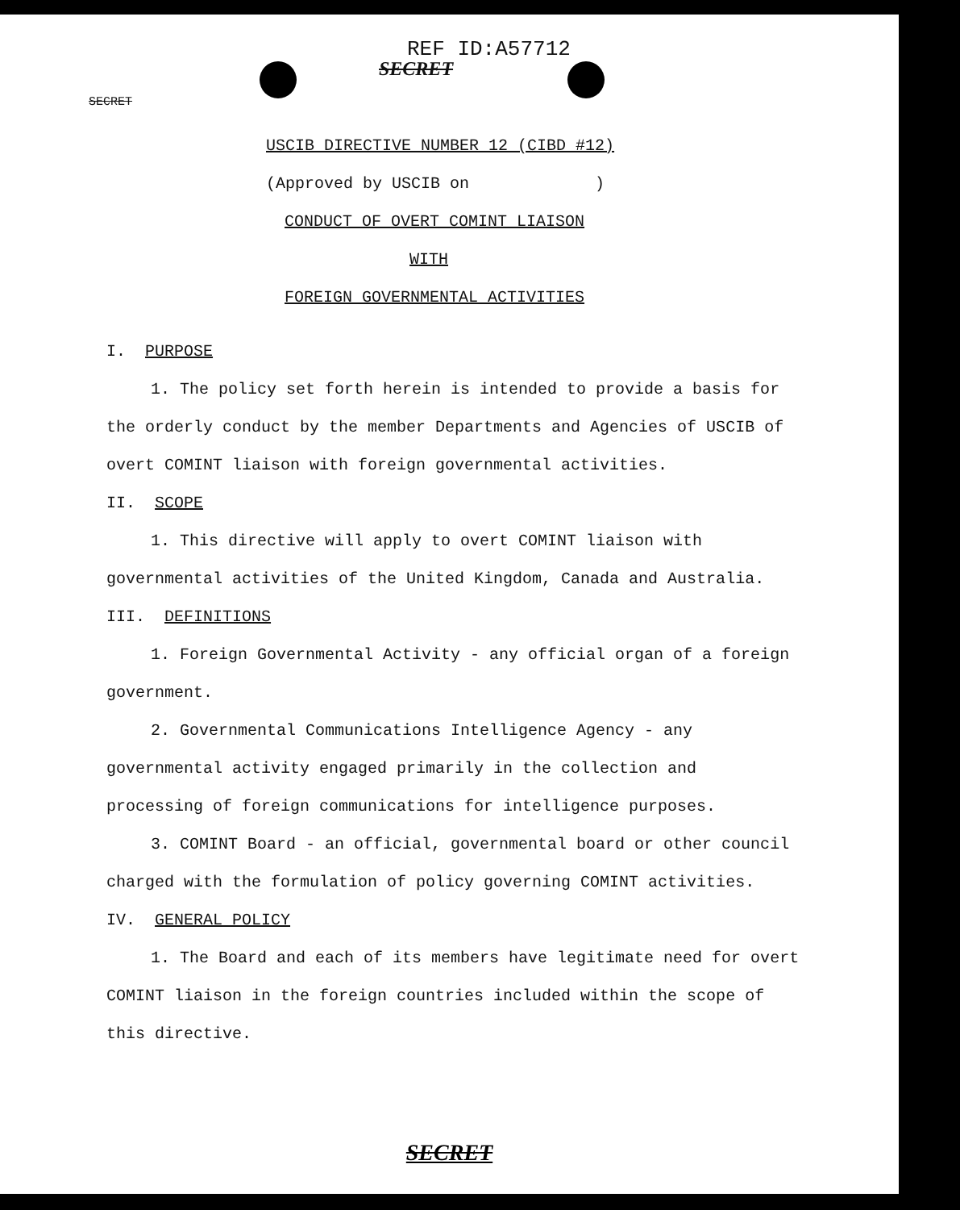REF ID:A57712
SECRET
SECRET
USCIB DIRECTIVE NUMBER 12 (CIBD #12)
(Approved by USCIB on )
CONDUCT OF OVERT COMINT LIAISON
WITH
FOREIGN GOVERNMENTAL ACTIVITIES
I. PURPOSE
1. The policy set forth herein is intended to provide a basis for the orderly conduct by the member Departments and Agencies of USCIB of overt COMINT liaison with foreign governmental activities.
II. SCOPE
1. This directive will apply to overt COMINT liaison with governmental activities of the United Kingdom, Canada and Australia.
III. DEFINITIONS
1. Foreign Governmental Activity - any official organ of a foreign government.
2. Governmental Communications Intelligence Agency - any governmental activity engaged primarily in the collection and processing of foreign communications for intelligence purposes.
3. COMINT Board - an official, governmental board or other council charged with the formulation of policy governing COMINT activities.
IV. GENERAL POLICY
1. The Board and each of its members have legitimate need for overt COMINT liaison in the foreign countries included within the scope of this directive.
SECRET